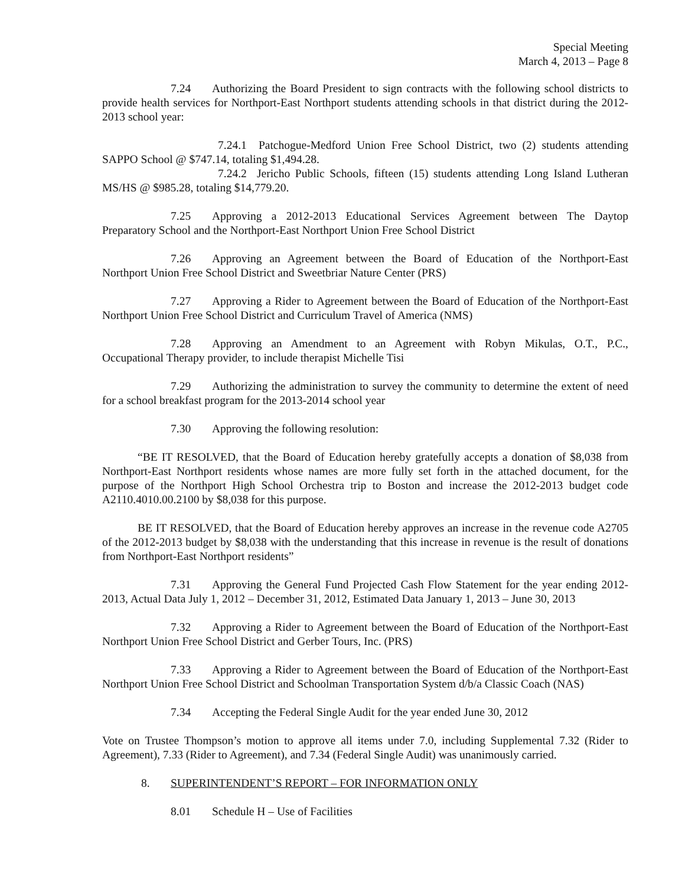Special Meeting
March 4, 2013 – Page 8
7.24 Authorizing the Board President to sign contracts with the following school districts to provide health services for Northport-East Northport students attending schools in that district during the 2012-2013 school year:
7.24.1 Patchogue-Medford Union Free School District, two (2) students attending SAPPO School @ $747.14, totaling $1,494.28.
7.24.2 Jericho Public Schools, fifteen (15) students attending Long Island Lutheran MS/HS @ $985.28, totaling $14,779.20.
7.25 Approving a 2012-2013 Educational Services Agreement between The Daytop Preparatory School and the Northport-East Northport Union Free School District
7.26 Approving an Agreement between the Board of Education of the Northport-East Northport Union Free School District and Sweetbriar Nature Center (PRS)
7.27 Approving a Rider to Agreement between the Board of Education of the Northport-East Northport Union Free School District and Curriculum Travel of America (NMS)
7.28 Approving an Amendment to an Agreement with Robyn Mikulas, O.T., P.C., Occupational Therapy provider, to include therapist Michelle Tisi
7.29 Authorizing the administration to survey the community to determine the extent of need for a school breakfast program for the 2013-2014 school year
7.30 Approving the following resolution:
“BE IT RESOLVED, that the Board of Education hereby gratefully accepts a donation of $8,038 from Northport-East Northport residents whose names are more fully set forth in the attached document, for the purpose of the Northport High School Orchestra trip to Boston and increase the 2012-2013 budget code A2110.4010.00.2100 by $8,038 for this purpose.
BE IT RESOLVED, that the Board of Education hereby approves an increase in the revenue code A2705 of the 2012-2013 budget by $8,038 with the understanding that this increase in revenue is the result of donations from Northport-East Northport residents”
7.31 Approving the General Fund Projected Cash Flow Statement for the year ending 2012-2013, Actual Data July 1, 2012 – December 31, 2012, Estimated Data January 1, 2013 – June 30, 2013
7.32 Approving a Rider to Agreement between the Board of Education of the Northport-East Northport Union Free School District and Gerber Tours, Inc. (PRS)
7.33 Approving a Rider to Agreement between the Board of Education of the Northport-East Northport Union Free School District and Schoolman Transportation System d/b/a Classic Coach (NAS)
7.34 Accepting the Federal Single Audit for the year ended June 30, 2012
Vote on Trustee Thompson’s motion to approve all items under 7.0, including Supplemental 7.32 (Rider to Agreement), 7.33 (Rider to Agreement), and 7.34 (Federal Single Audit) was unanimously carried.
8. SUPERINTENDENT’S REPORT – FOR INFORMATION ONLY
8.01 Schedule H – Use of Facilities